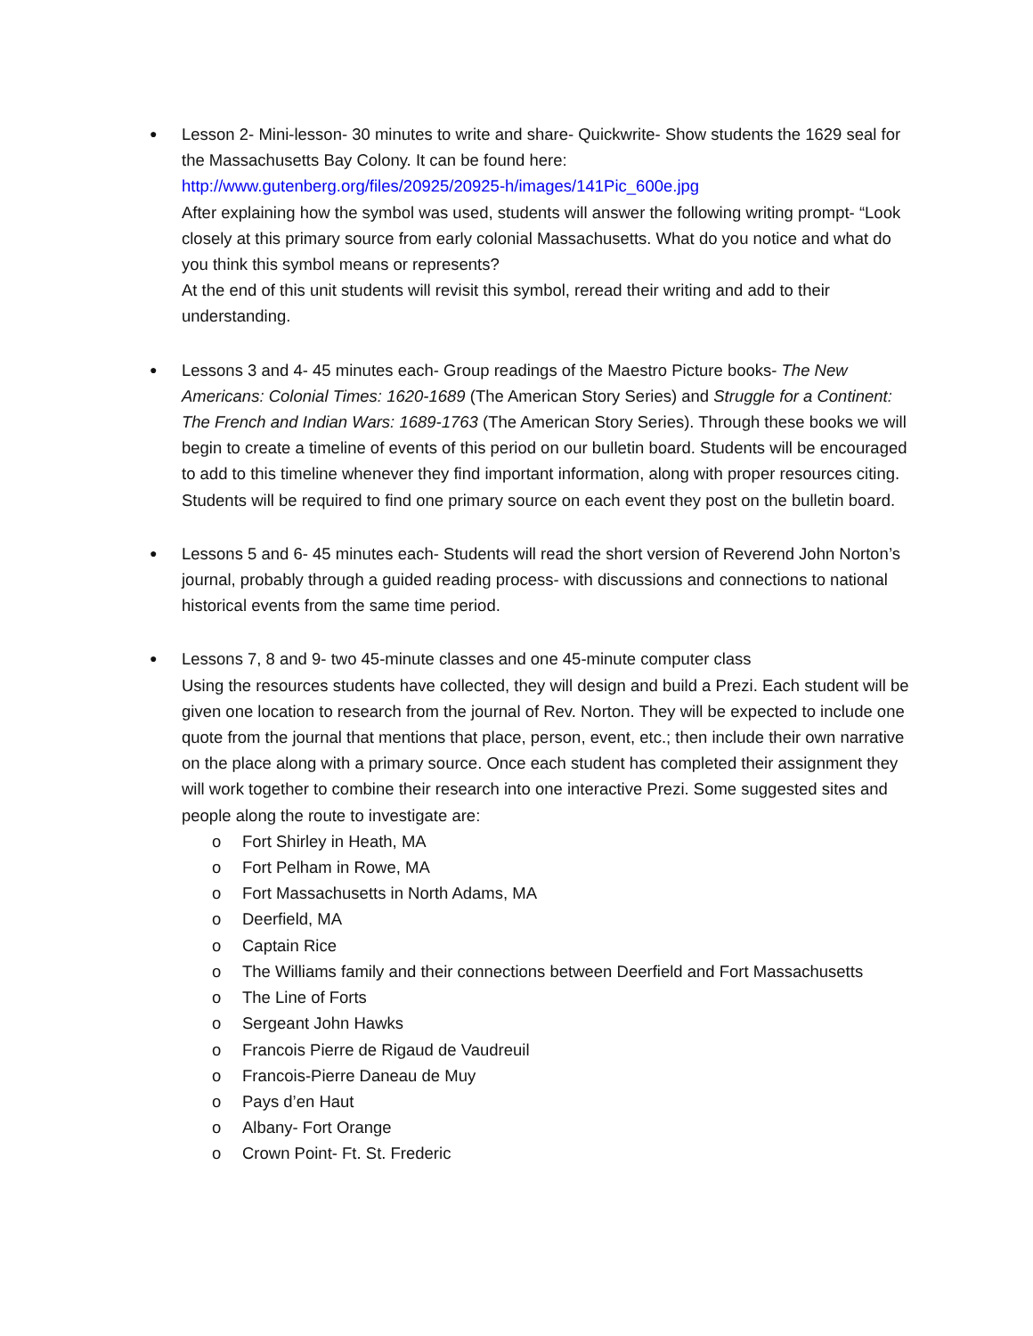●
Lesson 2- Mini-lesson- 30 minutes to write and share- Quickwrite- Show students the 1629 seal for the Massachusetts Bay Colony. It can be found here:
http://www.gutenberg.org/files/20925/20925-h/images/141Pic_600e.jpg
After explaining how the symbol was used, students will answer the following writing prompt- “Look closely at this primary source from early colonial Massachusetts. What do you notice and what do you think this symbol means or represents?
At the end of this unit students will revisit this symbol, reread their writing and add to their understanding.
●
Lessons 3 and 4- 45 minutes each- Group readings of the Maestro Picture books- The New Americans: Colonial Times: 1620-1689 (The American Story Series) and Struggle for a Continent: The French and Indian Wars: 1689-1763 (The American Story Series). Through these books we will begin to create a timeline of events of this period on our bulletin board. Students will be encouraged to add to this timeline whenever they find important information, along with proper resources citing. Students will be required to find one primary source on each event they post on the bulletin board.
●
Lessons 5 and 6- 45 minutes each- Students will read the short version of Reverend John Norton’s journal, probably through a guided reading process- with discussions and connections to national historical events from the same time period.
●
Lessons 7, 8 and 9- two 45-minute classes and one 45-minute computer class
Using the resources students have collected, they will design and build a Prezi. Each student will be given one location to research from the journal of Rev. Norton. They will be expected to include one quote from the journal that mentions that place, person, event, etc.; then include their own narrative on the place along with a primary source. Once each student has completed their assignment they will work together to combine their research into one interactive Prezi. Some suggested sites and people along the route to investigate are:
o Fort Shirley in Heath, MA
o Fort Pelham in Rowe, MA
o Fort Massachusetts in North Adams, MA
o Deerfield, MA
o Captain Rice
o The Williams family and their connections between Deerfield and Fort Massachusetts
o The Line of Forts
o Sergeant John Hawks
o Francois Pierre de Rigaud de Vaudreuil
o Francois-Pierre Daneau de Muy
o Pays d’en Haut
o Albany- Fort Orange
o Crown Point- Ft. St. Frederic